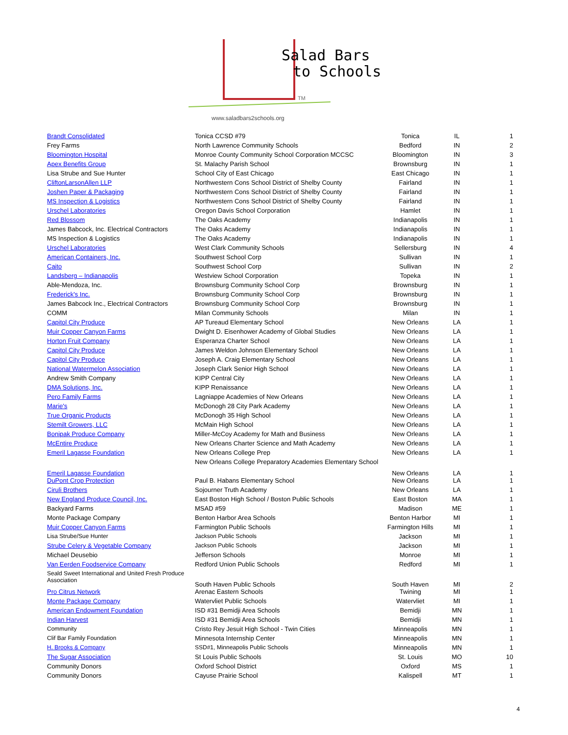Salad Bars
to Schools
TM
www.saladbars2schools.org
| Brandt Consolidated | Tonica CCSD #79 | Tonica | IL | 1 |
| Frey Farms | North Lawrence Community Schools | Bedford | IN | 2 |
| Bloomington Hospital | Monroe County Community School Corporation MCCSC | Bloomington | IN | 3 |
| Apex Benefits Group | St. Malachy Parish School | Brownsburg | IN | 1 |
| Lisa Strube and Sue Hunter | School City of East Chicago | East Chicago | IN | 1 |
| CliftonLarsonAllen LLP | Northwestern Cons School District of Shelby County | Fairland | IN | 1 |
| Joshen Paper & Packaging | Northwestern Cons School District of Shelby County | Fairland | IN | 1 |
| MS Inspection & Logistics | Northwestern Cons School District of Shelby County | Fairland | IN | 1 |
| Urschel Laboratories | Oregon Davis School Corporation | Hamlet | IN | 1 |
| Red Blossom | The Oaks Academy | Indianapolis | IN | 1 |
| James Babcock, Inc. Electrical Contractors | The Oaks Academy | Indianapolis | IN | 1 |
| MS Inspection & Logistics | The Oaks Academy | Indianapolis | IN | 1 |
| Urschel Laboratories | West Clark Community Schools | Sellersburg | IN | 4 |
| American Containers, Inc. | Southwest School Corp | Sullivan | IN | 1 |
| Caito | Southwest School Corp | Sullivan | IN | 2 |
| Landsberg – Indianapolis | Westview School Corporation | Topeka | IN | 1 |
| Able-Mendoza, Inc. | Brownsburg Community School Corp | Brownsburg | IN | 1 |
| Frederick's Inc. | Brownsburg Community School Corp | Brownsburg | IN | 1 |
| James Babcock Inc., Electrical Contractors | Brownsburg Community School Corp | Brownsburg | IN | 1 |
| COMM | Milan Community Schools | Milan | IN | 1 |
| Capitol City Produce | AP Tureaud Elementary School | New Orleans | LA | 1 |
| Muir Copper Canyon Farms | Dwight D. Eisenhower Academy of Global Studies | New Orleans | LA | 1 |
| Horton Fruit Company | Esperanza Charter School | New Orleans | LA | 1 |
| Capitol City Produce | James Weldon Johnson Elementary School | New Orleans | LA | 1 |
| Capitol City Produce | Joseph A. Craig Elementary School | New Orleans | LA | 1 |
| National Watermelon Association | Joseph Clark Senior High School | New Orleans | LA | 1 |
| Andrew Smith Company | KIPP Central City | New Orleans | LA | 1 |
| DMA Solutions, Inc. | KIPP Renaissance | New Orleans | LA | 1 |
| Pero Family Farms | Lagniappe Academies of New Orleans | New Orleans | LA | 1 |
| Marie's | McDonogh 28 City Park Academy | New Orleans | LA | 1 |
| True Organic Products | McDonogh 35 High School | New Orleans | LA | 1 |
| Stemilt Growers, LLC | McMain High School | New Orleans | LA | 1 |
| Bonipak Produce Company | Miller-McCoy Academy for Math and Business | New Orleans | LA | 1 |
| McEntire Produce | New Orleans Charter Science and Math Academy | New Orleans | LA | 1 |
| Emeril Lagasse Foundation | New Orleans College Prep | New Orleans | LA | 1 |
| Emeril Lagasse Foundation | New Orleans College Preparatory Academies Elementary School | New Orleans | LA | 1 |
| DuPont Crop Protection | Paul B. Habans Elementary School | New Orleans | LA | 1 |
| Ciruli Brothers | Sojourner Truth Academy | New Orleans | LA | 1 |
| New England Produce Council, Inc. | East Boston High School / Boston Public Schools | East Boston | MA | 1 |
| Backyard Farms | MSAD #59 | Madison | ME | 1 |
| Monte Package Company | Benton Harbor Area Schools | Benton Harbor | MI | 1 |
| Muir Copper Canyon Farms | Farmington Public Schools | Farmington Hills | MI | 1 |
| Lisa Strube/Sue Hunter | Jackson Public Schools | Jackson | MI | 1 |
| Strube Celery & Vegetable Company | Jackson Public Schools | Jackson | MI | 1 |
| Michael Deusebio | Jefferson Schools | Monroe | MI | 1 |
| Van Eerden Foodservice Company | Redford Union Public Schools | Redford | MI | 1 |
| Seald Sweet International and United Fresh Produce Association | South Haven Public Schools | South Haven | MI | 2 |
| Pro Citrus Network | Arenac Eastern Schools | Twining | MI | 1 |
| Monte Package Company | Watervliet Public Schools | Watervliet | MI | 1 |
| American Endowment Foundation | ISD #31 Bemidji Area Schools | Bemidji | MN | 1 |
| Indian Harvest | ISD #31 Bemidji Area Schools | Bemidji | MN | 1 |
| Community | Cristo Rey Jesuit High School - Twin Cities | Minneapolis | MN | 1 |
| Clif Bar Family Foundation | Minnesota Internship Center | Minneapolis | MN | 1 |
| H. Brooks & Company | SSD#1, Minneapolis Public Schools | Minneapolis | MN | 1 |
| The Sugar Association | St Louis Public Schools | St. Louis | MO | 10 |
| Community Donors | Oxford School District | Oxford | MS | 1 |
| Community Donors | Cayuse Prairie School | Kalispell | MT | 1 |
4